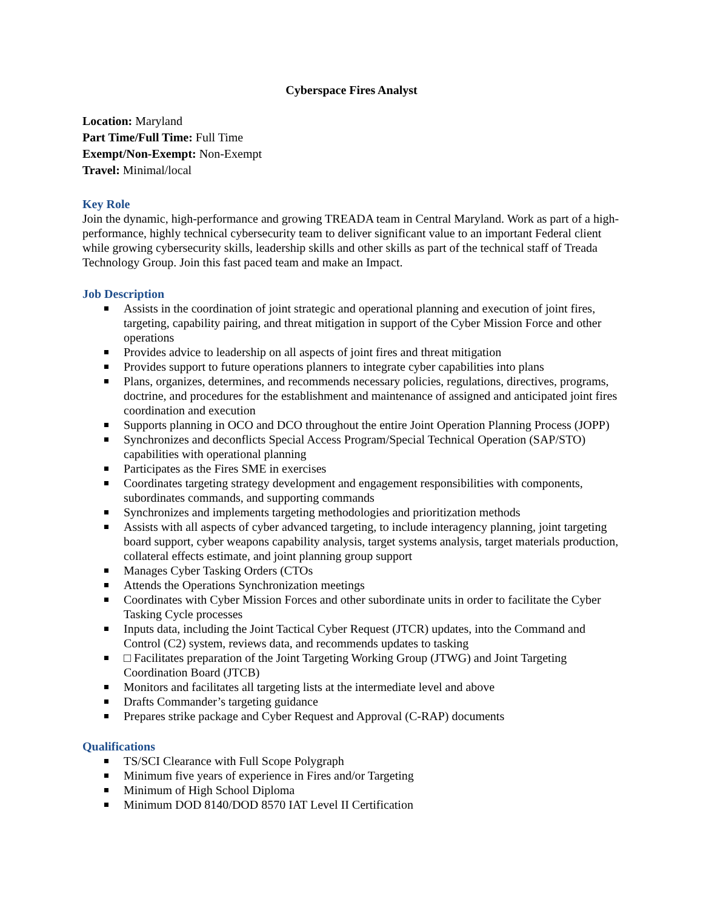Cyberspace Fires Analyst
Location: Maryland
Part Time/Full Time: Full Time
Exempt/Non-Exempt: Non-Exempt
Travel: Minimal/local
Key Role
Join the dynamic, high-performance and growing TREADA team in Central Maryland. Work as part of a high-performance, highly technical cybersecurity team to deliver significant value to an important Federal client while growing cybersecurity skills, leadership skills and other skills as part of the technical staff of Treada Technology Group. Join this fast paced team and make an Impact.
Job Description
Assists in the coordination of joint strategic and operational planning and execution of joint fires, targeting, capability pairing, and threat mitigation in support of the Cyber Mission Force and other operations
Provides advice to leadership on all aspects of joint fires and threat mitigation
Provides support to future operations planners to integrate cyber capabilities into plans
Plans, organizes, determines, and recommends necessary policies, regulations, directives, programs, doctrine, and procedures for the establishment and maintenance of assigned and anticipated joint fires coordination and execution
Supports planning in OCO and DCO throughout the entire Joint Operation Planning Process (JOPP)
Synchronizes and deconflicts Special Access Program/Special Technical Operation (SAP/STO) capabilities with operational planning
Participates as the Fires SME in exercises
Coordinates targeting strategy development and engagement responsibilities with components, subordinates commands, and supporting commands
Synchronizes and implements targeting methodologies and prioritization methods
Assists with all aspects of cyber advanced targeting, to include interagency planning, joint targeting board support, cyber weapons capability analysis, target systems analysis, target materials production, collateral effects estimate, and joint planning group support
Manages Cyber Tasking Orders (CTOs
Attends the Operations Synchronization meetings
Coordinates with Cyber Mission Forces and other subordinate units in order to facilitate the Cyber Tasking Cycle processes
Inputs data, including the Joint Tactical Cyber Request (JTCR) updates, into the Command and Control (C2) system, reviews data, and recommends updates to tasking
□ Facilitates preparation of the Joint Targeting Working Group (JTWG) and Joint Targeting Coordination Board (JTCB)
Monitors and facilitates all targeting lists at the intermediate level and above
Drafts Commander’s targeting guidance
Prepares strike package and Cyber Request and Approval (C-RAP) documents
Qualifications
TS/SCI Clearance with Full Scope Polygraph
Minimum five years of experience in Fires and/or Targeting
Minimum of High School Diploma
Minimum DOD 8140/DOD 8570 IAT Level II Certification